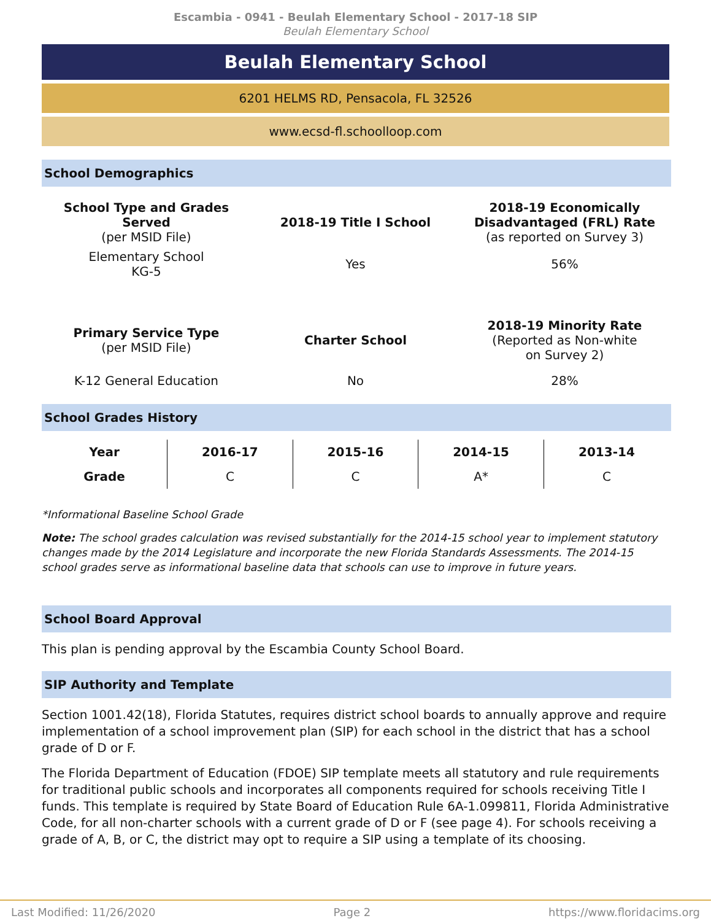Escambia - 0941 - Beulah Elementary School - 2017-18 SIP
Beulah Elementary School
Beulah Elementary School
6201 HELMS RD, Pensacola, FL 32526
www.ecsd-fl.schoolloop.com
School Demographics
| School Type and Grades Served (per MSID File) | 2018-19 Title I School | 2018-19 Economically Disadvantaged (FRL) Rate (as reported on Survey 3) |
| Elementary School KG-5 | Yes | 56% |
| Primary Service Type (per MSID File) | Charter School | 2018-19 Minority Rate (Reported as Non-white on Survey 2) |
| K-12 General Education | No | 28% |
School Grades History
| Year | 2016-17 | 2015-16 | 2014-15 | 2013-14 |
| --- | --- | --- | --- | --- |
| Grade | C | C | A* | C |
*Informational Baseline School Grade
Note: The school grades calculation was revised substantially for the 2014-15 school year to implement statutory changes made by the 2014 Legislature and incorporate the new Florida Standards Assessments. The 2014-15 school grades serve as informational baseline data that schools can use to improve in future years.
School Board Approval
This plan is pending approval by the Escambia County School Board.
SIP Authority and Template
Section 1001.42(18), Florida Statutes, requires district school boards to annually approve and require implementation of a school improvement plan (SIP) for each school in the district that has a school grade of D or F.
The Florida Department of Education (FDOE) SIP template meets all statutory and rule requirements for traditional public schools and incorporates all components required for schools receiving Title I funds. This template is required by State Board of Education Rule 6A-1.099811, Florida Administrative Code, for all non-charter schools with a current grade of D or F (see page 4). For schools receiving a grade of A, B, or C, the district may opt to require a SIP using a template of its choosing.
Last Modified: 11/26/2020 Page 2 https://www.floridacims.org